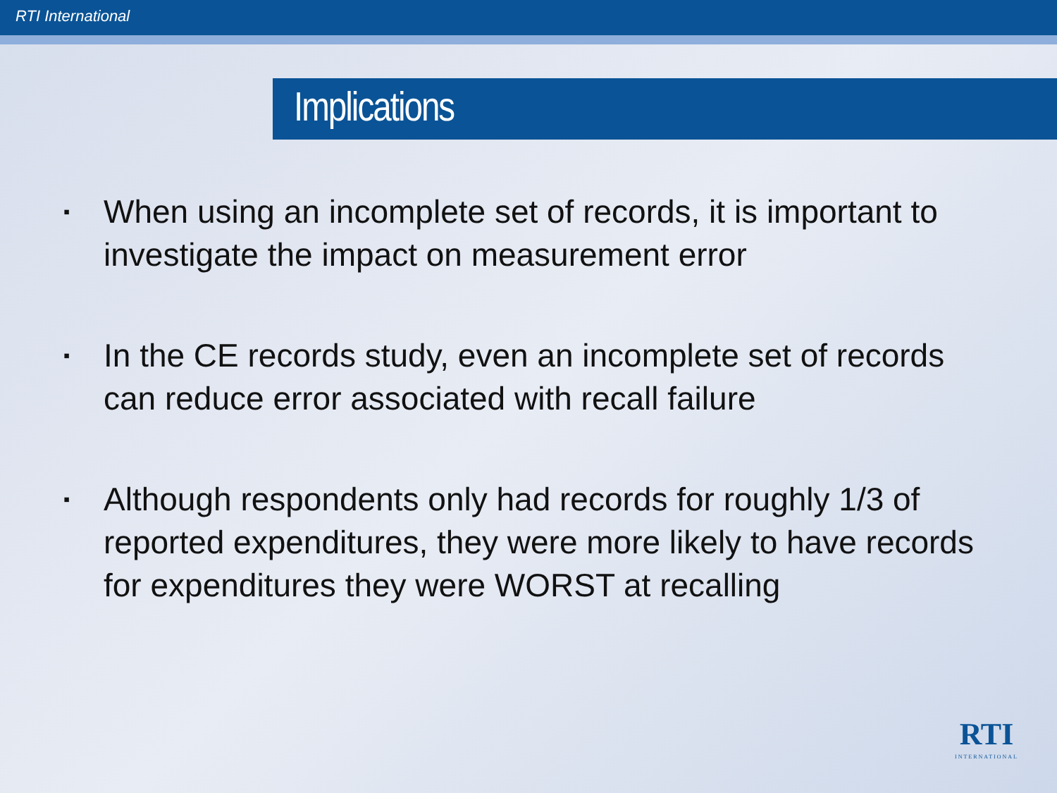RTI International
Implications
▪ When using an incomplete set of records, it is important to investigate the impact on measurement error
▪ In the CE records study, even an incomplete set of records can reduce error associated with recall failure
▪ Although respondents only had records for roughly 1/3 of reported expenditures, they were more likely to have records for expenditures they were WORST at recalling
RTI
INTERNATIONAL